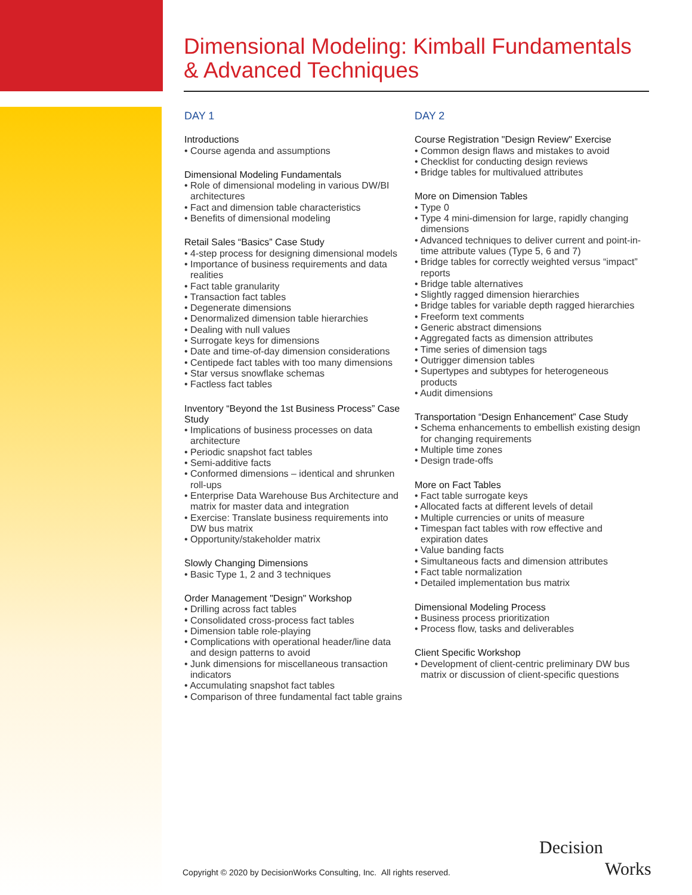Dimensional Modeling: Kimball Fundamentals
& Advanced Techniques
DAY 1
Introductions
• Course agenda and assumptions
Dimensional Modeling Fundamentals
• Role of dimensional modeling in various DW/BI architectures
• Fact and dimension table characteristics
• Benefits of dimensional modeling
Retail Sales “Basics” Case Study
• 4-step process for designing dimensional models
• Importance of business requirements and data realities
• Fact table granularity
• Transaction fact tables
• Degenerate dimensions
• Denormalized dimension table hierarchies
• Dealing with null values
• Surrogate keys for dimensions
• Date and time-of-day dimension considerations
• Centipede fact tables with too many dimensions
• Star versus snowflake schemas
• Factless fact tables
Inventory “Beyond the 1st Business Process” Case Study
• Implications of business processes on data architecture
• Periodic snapshot fact tables
• Semi-additive facts
• Conformed dimensions – identical and shrunken roll-ups
• Enterprise Data Warehouse Bus Architecture and matrix for master data and integration
• Exercise: Translate business requirements into DW bus matrix
• Opportunity/stakeholder matrix
Slowly Changing Dimensions
• Basic Type 1, 2 and 3 techniques
Order Management "Design" Workshop
• Drilling across fact tables
• Consolidated cross-process fact tables
• Dimension table role-playing
• Complications with operational header/line data and design patterns to avoid
• Junk dimensions for miscellaneous transaction indicators
• Accumulating snapshot fact tables
• Comparison of three fundamental fact table grains
DAY 2
Course Registration "Design Review" Exercise
• Common design flaws and mistakes to avoid
• Checklist for conducting design reviews
• Bridge tables for multivalued attributes
More on Dimension Tables
• Type 0
• Type 4 mini-dimension for large, rapidly changing dimensions
• Advanced techniques to deliver current and point-in-time attribute values (Type 5, 6 and 7)
• Bridge tables for correctly weighted versus “impact” reports
• Bridge table alternatives
• Slightly ragged dimension hierarchies
• Bridge tables for variable depth ragged hierarchies
• Freeform text comments
• Generic abstract dimensions
• Aggregated facts as dimension attributes
• Time series of dimension tags
• Outrigger dimension tables
• Supertypes and subtypes for heterogeneous products
• Audit dimensions
Transportation “Design Enhancement” Case Study
• Schema enhancements to embellish existing design for changing requirements
• Multiple time zones
• Design trade-offs
More on Fact Tables
• Fact table surrogate keys
• Allocated facts at different levels of detail
• Multiple currencies or units of measure
• Timespan fact tables with row effective and expiration dates
• Value banding facts
• Simultaneous facts and dimension attributes
• Fact table normalization
• Detailed implementation bus matrix
Dimensional Modeling Process
• Business process prioritization
• Process flow, tasks and deliverables
Client Specific Workshop
• Development of client-centric preliminary DW bus matrix or discussion of client-specific questions
Copyright © 2020 by DecisionWorks Consulting, Inc. All rights reserved.
Decision
Works